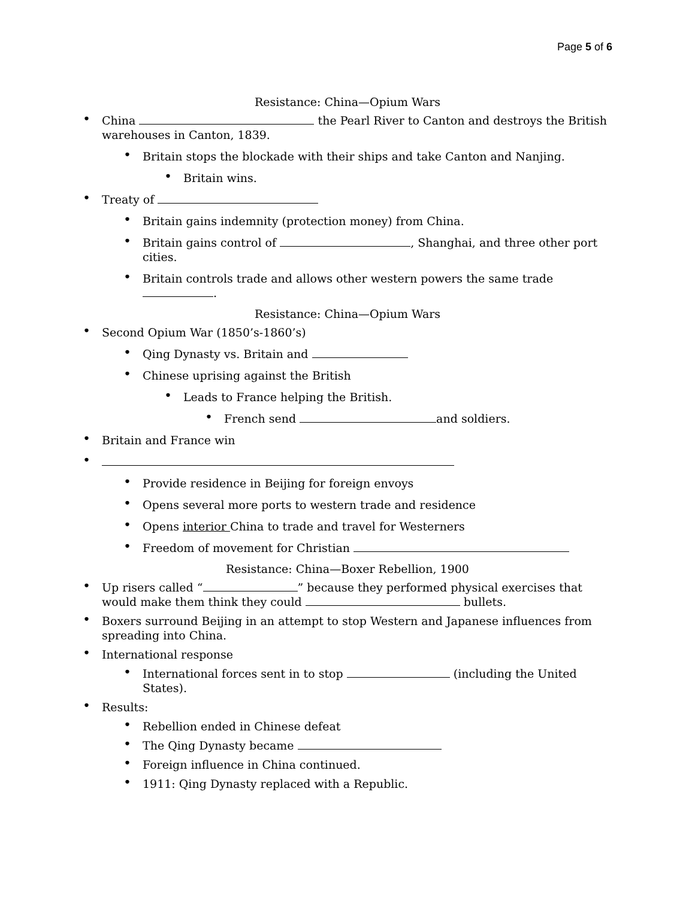Page 5 of 6
Resistance: China—Opium Wars
• China the Pearl River to Canton and destroys the British warehouses in Canton, 1839.
• Britain stops the blockade with their ships and take Canton and Nanjing.
• Britain wins.
• Treaty of
• Britain gains indemnity (protection money) from China.
• Britain gains control of , Shanghai, and three other port cities.
• Britain controls trade and allows other western powers the same trade .
Resistance: China—Opium Wars
• Second Opium War (1850’s-1860’s)
• Qing Dynasty vs. Britain and
• Chinese uprising against the British
• Leads to France helping the British.
• French send and soldiers.
• Britain and France win
•
• Provide residence in Beijing for foreign envoys
• Opens several more ports to western trade and residence
• Opens interior China to trade and travel for Westerners
• Freedom of movement for Christian
Resistance: China—Boxer Rebellion, 1900
• Up risers called “ ” because they performed physical exercises that would make them think they could bullets.
• Boxers surround Beijing in an attempt to stop Western and Japanese influences from spreading into China.
• International response
• International forces sent in to stop (including the United States).
• Results:
• Rebellion ended in Chinese defeat
• The Qing Dynasty became
• Foreign influence in China continued.
• 1911: Qing Dynasty replaced with a Republic.